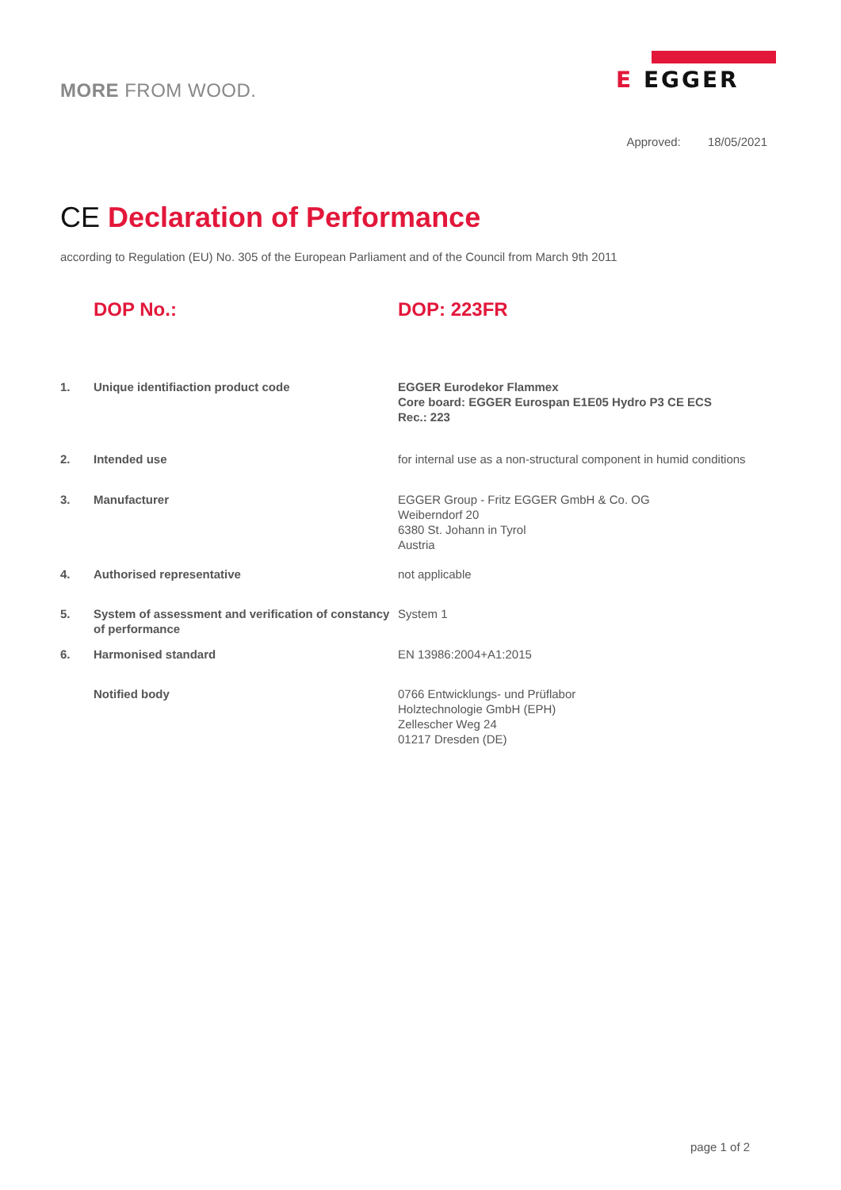MORE FROM WOOD.
E EGGER
Approved: 18/05/2021
CE Declaration of Performance
according to Regulation (EU) No. 305 of the European Parliament and of the Council from March 9th 2011
DOP No.: DOP: 223FR
1. Unique identifiaction product code EGGER Eurodekor Flammex
Core board: EGGER Eurospan E1E05 Hydro P3 CE ECS
Rec.: 223
2. Intended use for internal use as a non-structural component in humid conditions
3. Manufacturer EGGER Group - Fritz EGGER GmbH & Co. OG
Weiberndorf 20
6380 St. Johann in Tyrol
Austria
4. Authorised representative not applicable
5. System of assessment and verification of constancy of performance
System 1
6. Harmonised standard EN 13986:2004+A1:2015
Notified body 0766 Entwicklungs- und Prüflabor
Holztechnologie GmbH (EPH)
Zellescher Weg 24
01217 Dresden (DE)
page 1 of 2